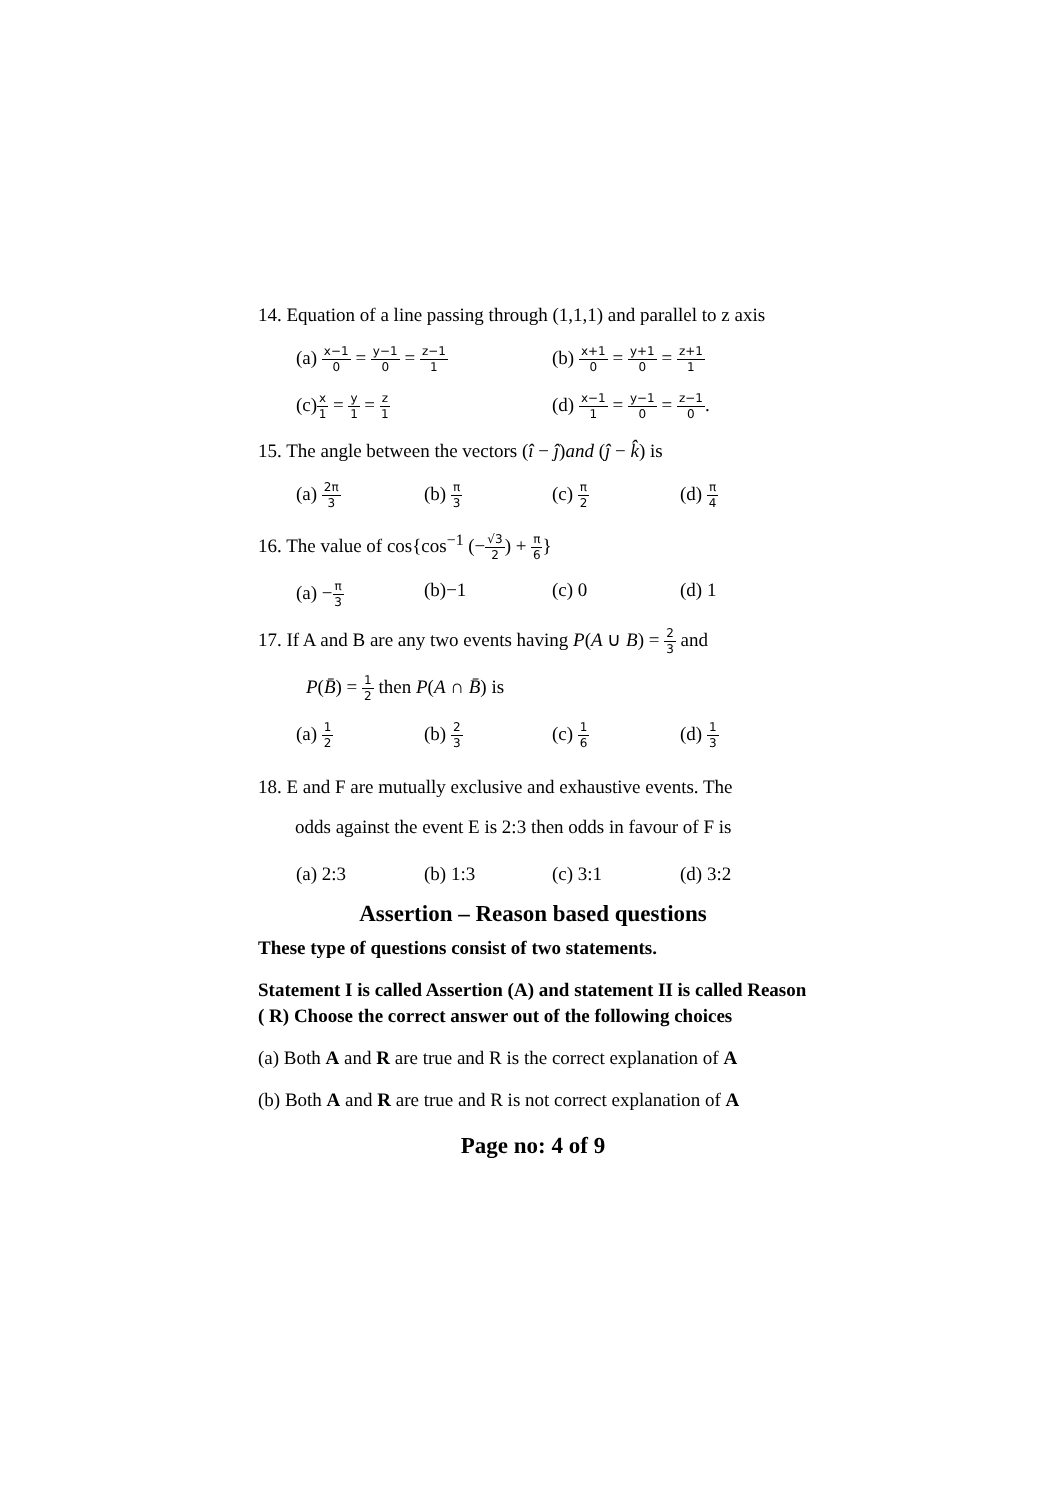14. Equation of a line passing through (1,1,1) and parallel to z axis
(a) x−1 0 = y−1 0 = z−1 1 (b) x+1 0 = y+1 0 = z+1 1
(c)x 1 = y 1 = z 1 (d) x−1 1 = y−1 0 = z−1 0.
15. The angle between the vectors (î − ĵ)and (ĵ − k̂) is
(a) 2π 3 (b) π 3 (c) π 2 (d) π 4
16. The value of cos{cos<sup>−1</sup> (−√3 2) + π 6}
(a) −π 3 (b)−1 (c) 0 (d) 1
17. If A and B are any two events having P(A ∪ B) = 2 3 and
P(B̄) = 1 2 then P(A ∩ B̄) is
(a) 1 2 (b) 2 3 (c) 1 6 (d) 1 3
18. E and F are mutually exclusive and exhaustive events. The
odds against the event E is 2:3 then odds in favour of F is
(a) 2:3 (b) 1:3 (c) 3:1 (d) 3:2
Assertion – Reason based questions
These type of questions consist of two statements.
Statement I is called Assertion (A) and statement II is called Reason ( R) Choose the correct answer out of the following choices
(a) Both A and R are true and R is the correct explanation of A
(b) Both A and R are true and R is not correct explanation of A
Page no: 4 of 9